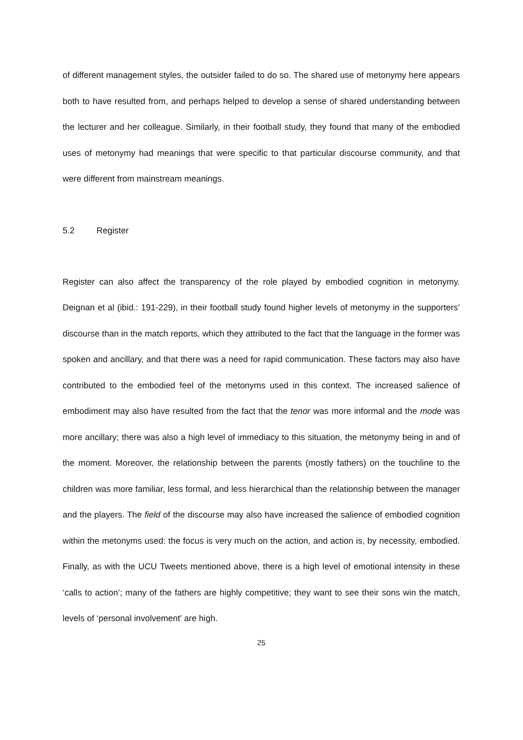of different management styles, the outsider failed to do so. The shared use of metonymy here appears both to have resulted from, and perhaps helped to develop a sense of shared understanding between the lecturer and her colleague. Similarly, in their football study, they found that many of the embodied uses of metonymy had meanings that were specific to that particular discourse community, and that were different from mainstream meanings.
5.2 Register
Register can also affect the transparency of the role played by embodied cognition in metonymy. Deignan et al (ibid.: 191-229), in their football study found higher levels of metonymy in the supporters’ discourse than in the match reports, which they attributed to the fact that the language in the former was spoken and ancillary, and that there was a need for rapid communication. These factors may also have contributed to the embodied feel of the metonyms used in this context. The increased salience of embodiment may also have resulted from the fact that the tenor was more informal and the mode was more ancillary; there was also a high level of immediacy to this situation, the metonymy being in and of the moment. Moreover, the relationship between the parents (mostly fathers) on the touchline to the children was more familiar, less formal, and less hierarchical than the relationship between the manager and the players. The field of the discourse may also have increased the salience of embodied cognition within the metonyms used: the focus is very much on the action, and action is, by necessity, embodied. Finally, as with the UCU Tweets mentioned above, there is a high level of emotional intensity in these ‘calls to action’; many of the fathers are highly competitive; they want to see their sons win the match, levels of ‘personal involvement’ are high.
25